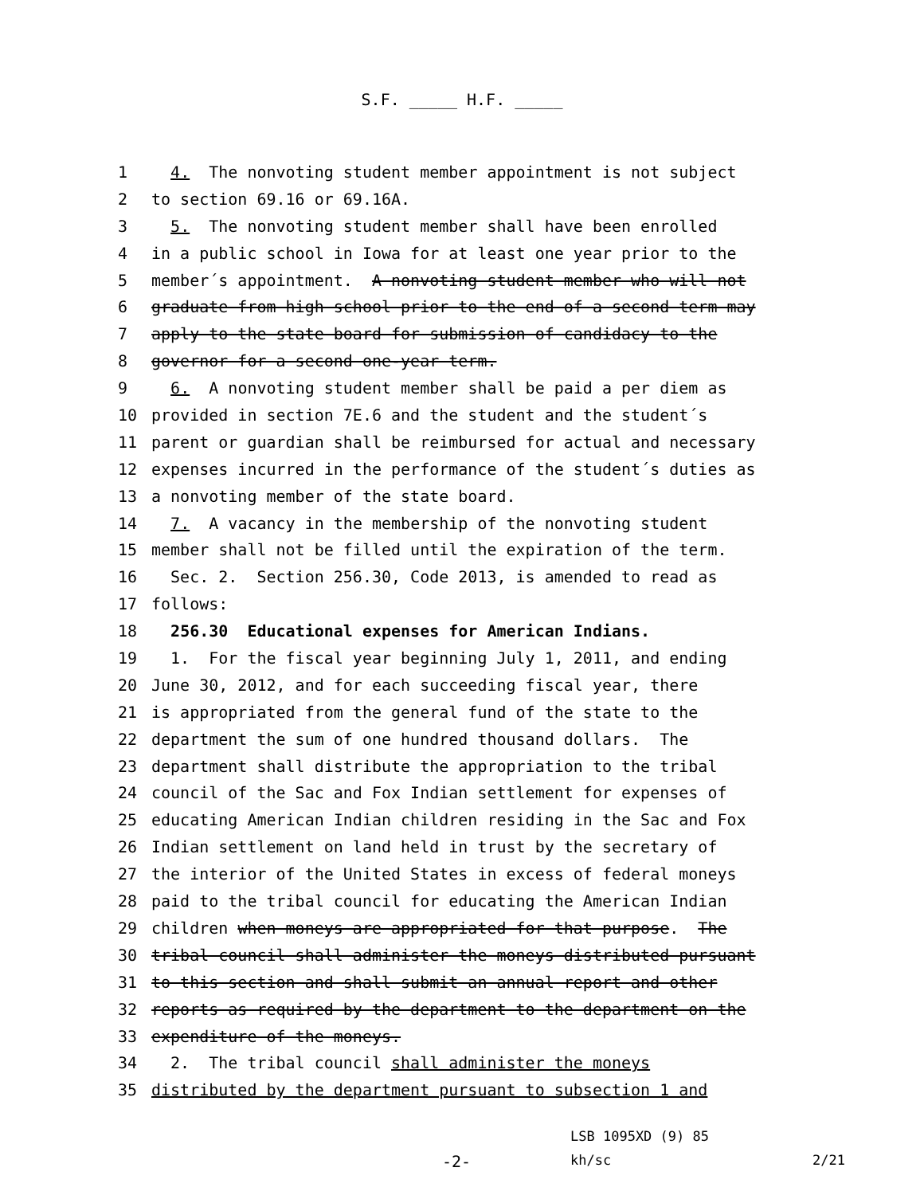S.F. _____ H.F. _____
1 4. The nonvoting student member appointment is not subject
2 to section 69.16 or 69.16A.
3 5. The nonvoting student member shall have been enrolled
4 in a public school in Iowa for at least one year prior to the
5 member´s appointment. A nonvoting student member who will not
6 graduate from high school prior to the end of a second term may
7 apply to the state board for submission of candidacy to the
8 governor for a second one-year term.
9 6. A nonvoting student member shall be paid a per diem as
10 provided in section 7E.6 and the student and the student´s
11 parent or guardian shall be reimbursed for actual and necessary
12 expenses incurred in the performance of the student´s duties as
13 a nonvoting member of the state board.
14 7. A vacancy in the membership of the nonvoting student
15 member shall not be filled until the expiration of the term.
16 Sec. 2. Section 256.30, Code 2013, is amended to read as
17 follows:
18 256.30 Educational expenses for American Indians.
19 1. For the fiscal year beginning July 1, 2011, and ending
20 June 30, 2012, and for each succeeding fiscal year, there
21 is appropriated from the general fund of the state to the
22 department the sum of one hundred thousand dollars. The
23 department shall distribute the appropriation to the tribal
24 council of the Sac and Fox Indian settlement for expenses of
25 educating American Indian children residing in the Sac and Fox
26 Indian settlement on land held in trust by the secretary of
27 the interior of the United States in excess of federal moneys
28 paid to the tribal council for educating the American Indian
29 children when moneys are appropriated for that purpose. The
30 tribal council shall administer the moneys distributed pursuant
31 to this section and shall submit an annual report and other
32 reports as required by the department to the department on the
33 expenditure of the moneys.
34 2. The tribal council shall administer the moneys
35 distributed by the department pursuant to subsection 1 and
LSB 1095XD (9) 85
-2-
kh/sc
2/21